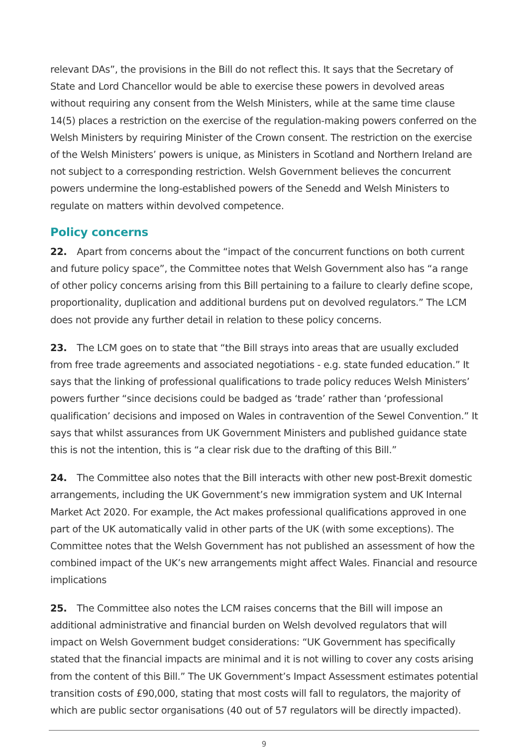relevant DAs”, the provisions in the Bill do not reflect this. It says that the Secretary of State and Lord Chancellor would be able to exercise these powers in devolved areas without requiring any consent from the Welsh Ministers, while at the same time clause 14(5) places a restriction on the exercise of the regulation-making powers conferred on the Welsh Ministers by requiring Minister of the Crown consent. The restriction on the exercise of the Welsh Ministers’ powers is unique, as Ministers in Scotland and Northern Ireland are not subject to a corresponding restriction. Welsh Government believes the concurrent powers undermine the long-established powers of the Senedd and Welsh Ministers to regulate on matters within devolved competence.
Policy concerns
22. Apart from concerns about the “impact of the concurrent functions on both current and future policy space”, the Committee notes that Welsh Government also has “a range of other policy concerns arising from this Bill pertaining to a failure to clearly define scope, proportionality, duplication and additional burdens put on devolved regulators.” The LCM does not provide any further detail in relation to these policy concerns.
23. The LCM goes on to state that “the Bill strays into areas that are usually excluded from free trade agreements and associated negotiations - e.g. state funded education.” It says that the linking of professional qualifications to trade policy reduces Welsh Ministers’ powers further “since decisions could be badged as ‘trade’ rather than ‘professional qualification’ decisions and imposed on Wales in contravention of the Sewel Convention.” It says that whilst assurances from UK Government Ministers and published guidance state this is not the intention, this is “a clear risk due to the drafting of this Bill.”
24. The Committee also notes that the Bill interacts with other new post-Brexit domestic arrangements, including the UK Government’s new immigration system and UK Internal Market Act 2020. For example, the Act makes professional qualifications approved in one part of the UK automatically valid in other parts of the UK (with some exceptions). The Committee notes that the Welsh Government has not published an assessment of how the combined impact of the UK’s new arrangements might affect Wales. Financial and resource implications
25. The Committee also notes the LCM raises concerns that the Bill will impose an additional administrative and financial burden on Welsh devolved regulators that will impact on Welsh Government budget considerations: “UK Government has specifically stated that the financial impacts are minimal and it is not willing to cover any costs arising from the content of this Bill.” The UK Government’s Impact Assessment estimates potential transition costs of £90,000, stating that most costs will fall to regulators, the majority of which are public sector organisations (40 out of 57 regulators will be directly impacted).
9